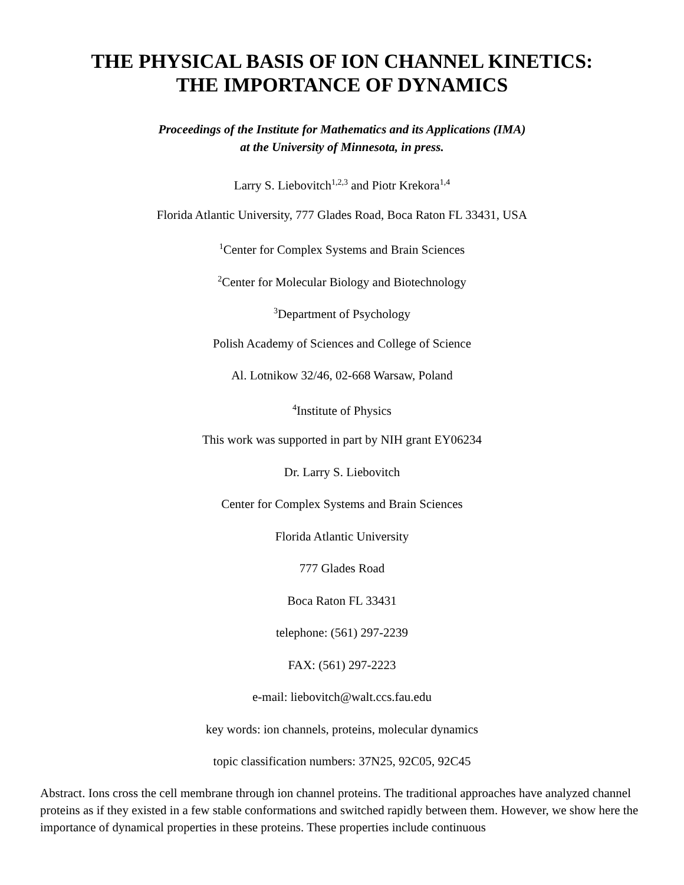THE PHYSICAL BASIS OF ION CHANNEL KINETICS:
THE IMPORTANCE OF DYNAMICS
Proceedings of the Institute for Mathematics and its Applications (IMA)
at the University of Minnesota, in press.
Larry S. Liebovitch<sup>1,2,3</sup> and Piotr Krekora<sup>1,4</sup>
Florida Atlantic University, 777 Glades Road, Boca Raton FL 33431, USA
<sup>1</sup> Center for Complex Systems and Brain Sciences
<sup>2</sup> Center for Molecular Biology and Biotechnology
<sup>3</sup> Department of Psychology
Polish Academy of Sciences and College of Science
Al. Lotnikow 32/46, 02-668 Warsaw, Poland
<sup>4</sup> Institute of Physics
This work was supported in part by NIH grant EY06234
Dr. Larry S. Liebovitch
Center for Complex Systems and Brain Sciences
Florida Atlantic University
777 Glades Road
Boca Raton FL 33431
telephone: (561) 297-2239
FAX: (561) 297-2223
e-mail: liebovitch@walt.ccs.fau.edu
key words: ion channels, proteins, molecular dynamics
topic classification numbers: 37N25, 92C05, 92C45
Abstract. Ions cross the cell membrane through ion channel proteins. The traditional approaches have analyzed channel proteins as if they existed in a few stable conformations and switched rapidly between them. However, we show here the importance of dynamical properties in these proteins. These properties include continuous